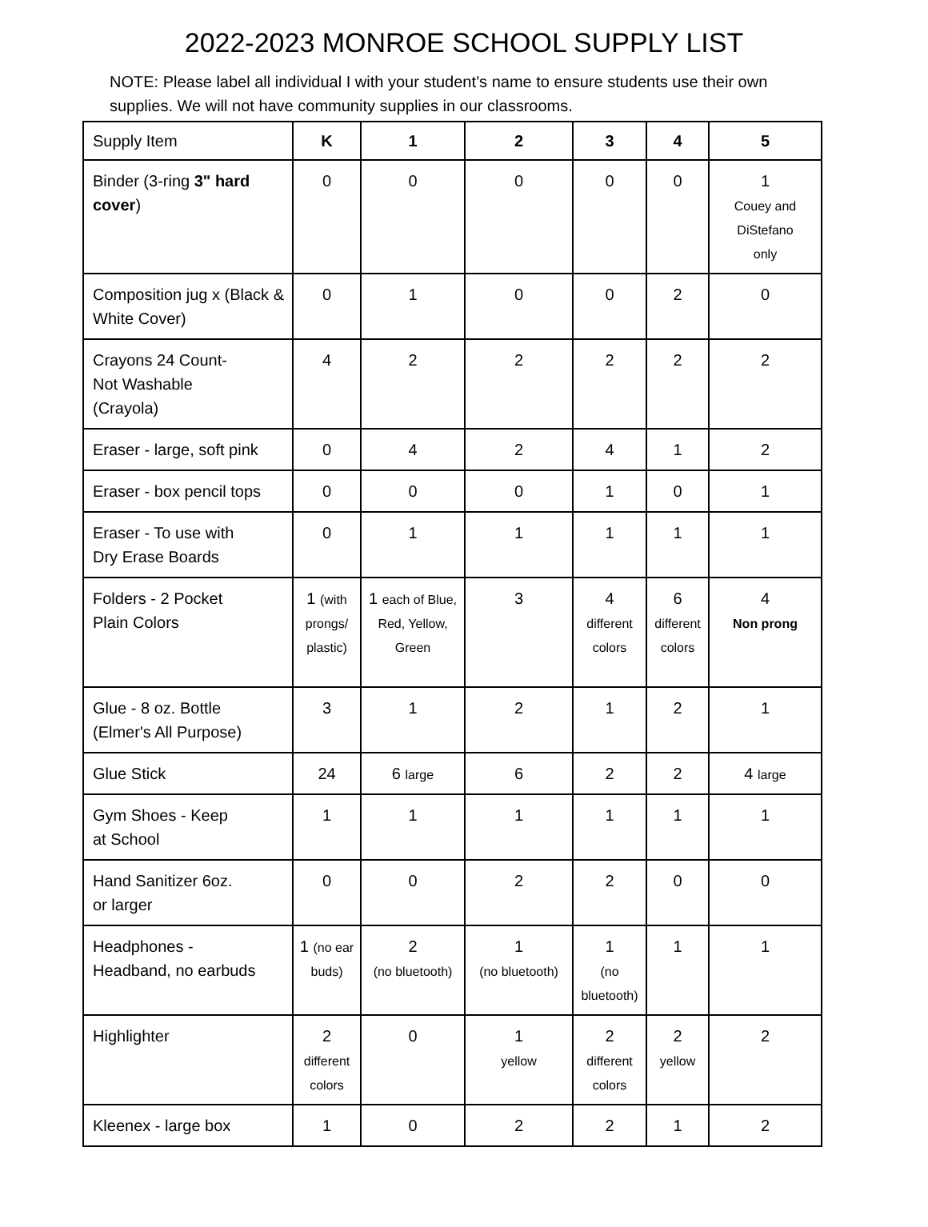2022-2023 MONROE SCHOOL SUPPLY LIST
NOTE: Please label all individual I with your student’s name to ensure students use their own supplies. We will not have community supplies in our classrooms.
| Supply Item | K | 1 | 2 | 3 | 4 | 5 |
| --- | --- | --- | --- | --- | --- | --- |
| Binder (3-ring 3" hard cover ) | 0 | 0 | 0 | 0 | 0 | 1 Couey and DiStefano only |
| Composition jug x (Black & White Cover) | 0 | 1 | 0 | 0 | 2 | 0 |
| Crayons 24 Count- Not Washable (Crayola) | 4 | 2 | 2 | 2 | 2 | 2 |
| Eraser - large, soft pink | 0 | 4 | 2 | 4 | 1 | 2 |
| Eraser - box pencil tops | 0 | 0 | 0 | 1 | 0 | 1 |
| Eraser - To use with Dry Erase Boards | 0 | 1 | 1 | 1 | 1 | 1 |
| Folders - 2 Pocket Plain Colors | 1 (with prongs/ plastic) | 1 each of Blue, Red, Yellow, Green | 3 | 4 different colors | 6 different colors | 4 Non prong |
| Glue - 8 oz. Bottle (Elmer's All Purpose) | 3 | 1 | 2 | 1 | 2 | 1 |
| Glue Stick | 24 | 6 large | 6 | 2 | 2 | 4 large |
| Gym Shoes - Keep at School | 1 | 1 | 1 | 1 | 1 | 1 |
| Hand Sanitizer 6oz. or larger | 0 | 0 | 2 | 2 | 0 | 0 |
| Headphones - Headband, no earbuds | 1 (no ear buds) | 2 (no bluetooth) | 1 (no bluetooth) | 1 (no bluetooth) | 1 | 1 |
| Highlighter | 2 different colors | 0 | 1 yellow | 2 different colors | 2 yellow | 2 |
| Kleenex - large box | 1 | 0 | 2 | 2 | 1 | 2 |